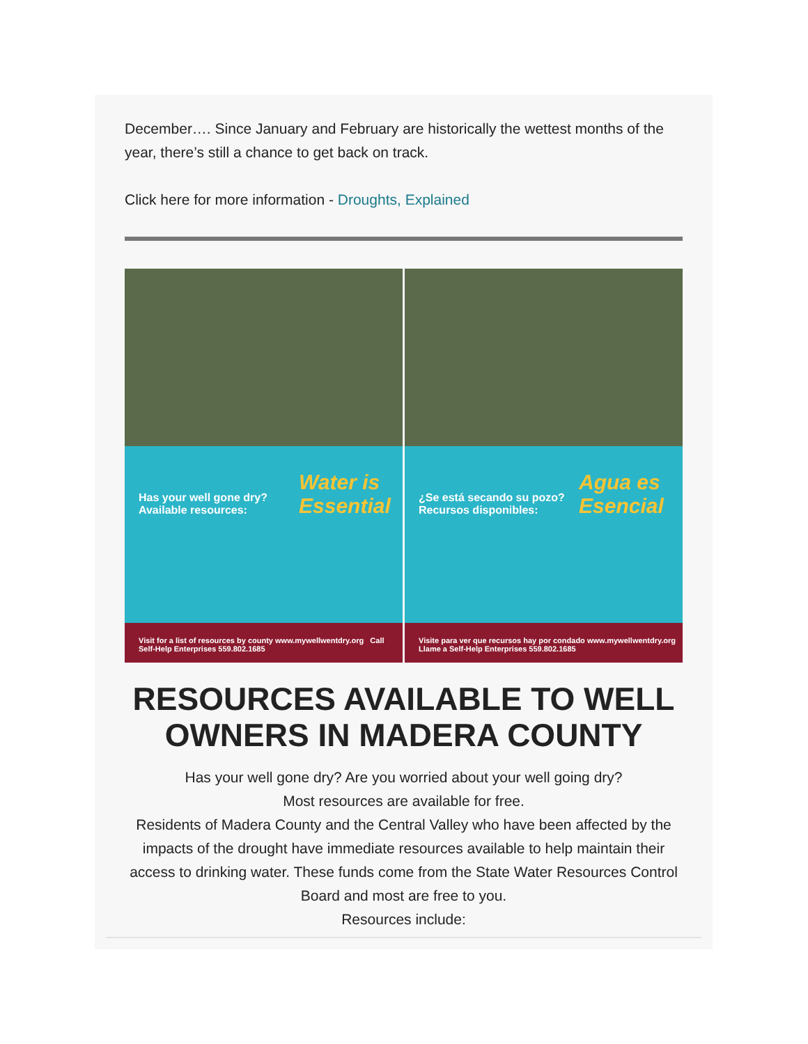December…. Since January and February are historically the wettest months of the year, there’s still a chance to get back on track.
Click here for more information - Droughts, Explained
Has your well gone dry?
Available resources:
Water is Essential
Visit for a list of resources by county www.mywellwentdry.org Call Self-Help Enterprises 559.802.1685
¿Se está secando su pozo?
Recursos disponibles:
Agua es Esencial
Visite para ver que recursos hay por condado www.mywellwentdry.org Llame a Self-Help Enterprises 559.802.1685
RESOURCES AVAILABLE TO WELL OWNERS IN MADERA COUNTY
Has your well gone dry? Are you worried about your well going dry?
Most resources are available for free.
Residents of Madera County and the Central Valley who have been affected by the impacts of the drought have immediate resources available to help maintain their access to drinking water. These funds come from the State Water Resources Control Board and most are free to you.
Resources include: